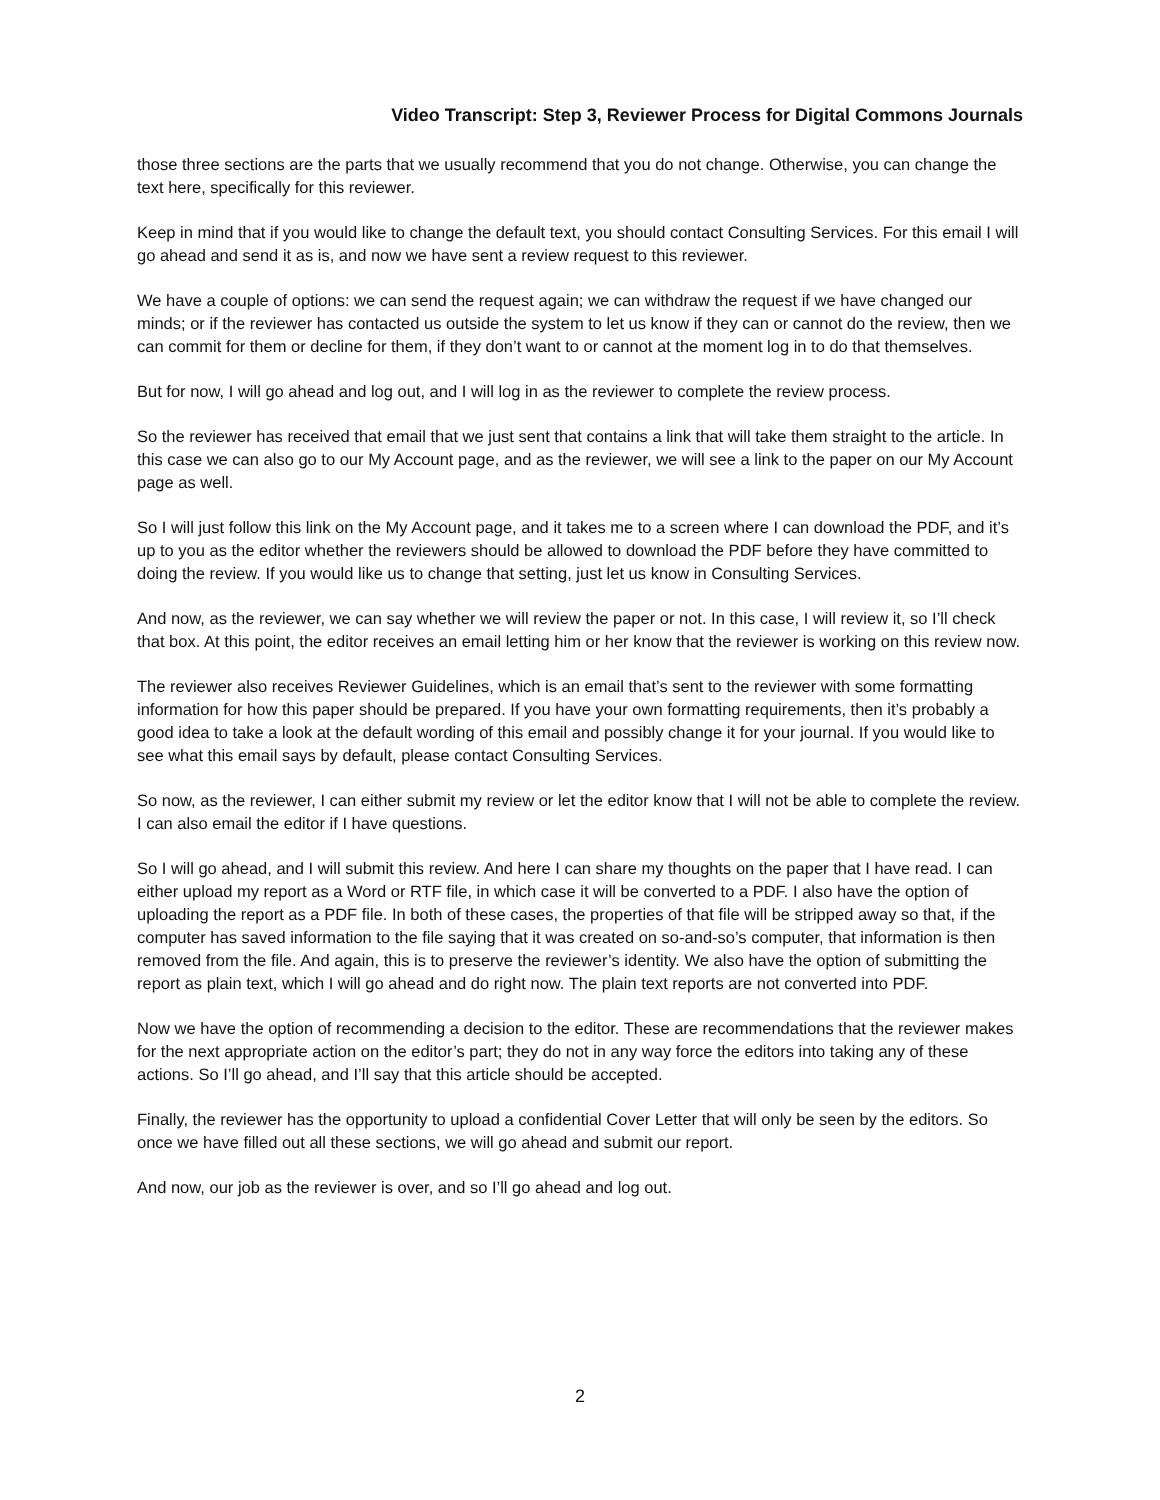Video Transcript: Step 3, Reviewer Process for Digital Commons Journals
those three sections are the parts that we usually recommend that you do not change. Otherwise, you can change the text here, specifically for this reviewer.
Keep in mind that if you would like to change the default text, you should contact Consulting Services. For this email I will go ahead and send it as is, and now we have sent a review request to this reviewer.
We have a couple of options: we can send the request again; we can withdraw the request if we have changed our minds; or if the reviewer has contacted us outside the system to let us know if they can or cannot do the review, then we can commit for them or decline for them, if they don’t want to or cannot at the moment log in to do that themselves.
But for now, I will go ahead and log out, and I will log in as the reviewer to complete the review process.
So the reviewer has received that email that we just sent that contains a link that will take them straight to the article. In this case we can also go to our My Account page, and as the reviewer, we will see a link to the paper on our My Account page as well.
So I will just follow this link on the My Account page, and it takes me to a screen where I can download the PDF, and it’s up to you as the editor whether the reviewers should be allowed to download the PDF before they have committed to doing the review. If you would like us to change that setting, just let us know in Consulting Services.
And now, as the reviewer, we can say whether we will review the paper or not. In this case, I will review it, so I’ll check that box. At this point, the editor receives an email letting him or her know that the reviewer is working on this review now.
The reviewer also receives Reviewer Guidelines, which is an email that’s sent to the reviewer with some formatting information for how this paper should be prepared. If you have your own formatting requirements, then it’s probably a good idea to take a look at the default wording of this email and possibly change it for your journal. If you would like to see what this email says by default, please contact Consulting Services.
So now, as the reviewer, I can either submit my review or let the editor know that I will not be able to complete the review. I can also email the editor if I have questions.
So I will go ahead, and I will submit this review. And here I can share my thoughts on the paper that I have read. I can either upload my report as a Word or RTF file, in which case it will be converted to a PDF. I also have the option of uploading the report as a PDF file. In both of these cases, the properties of that file will be stripped away so that, if the computer has saved information to the file saying that it was created on so-and-so’s computer, that information is then removed from the file. And again, this is to preserve the reviewer’s identity. We also have the option of submitting the report as plain text, which I will go ahead and do right now. The plain text reports are not converted into PDF.
Now we have the option of recommending a decision to the editor. These are recommendations that the reviewer makes for the next appropriate action on the editor’s part; they do not in any way force the editors into taking any of these actions. So I’ll go ahead, and I’ll say that this article should be accepted.
Finally, the reviewer has the opportunity to upload a confidential Cover Letter that will only be seen by the editors. So once we have filled out all these sections, we will go ahead and submit our report.
And now, our job as the reviewer is over, and so I’ll go ahead and log out.
2